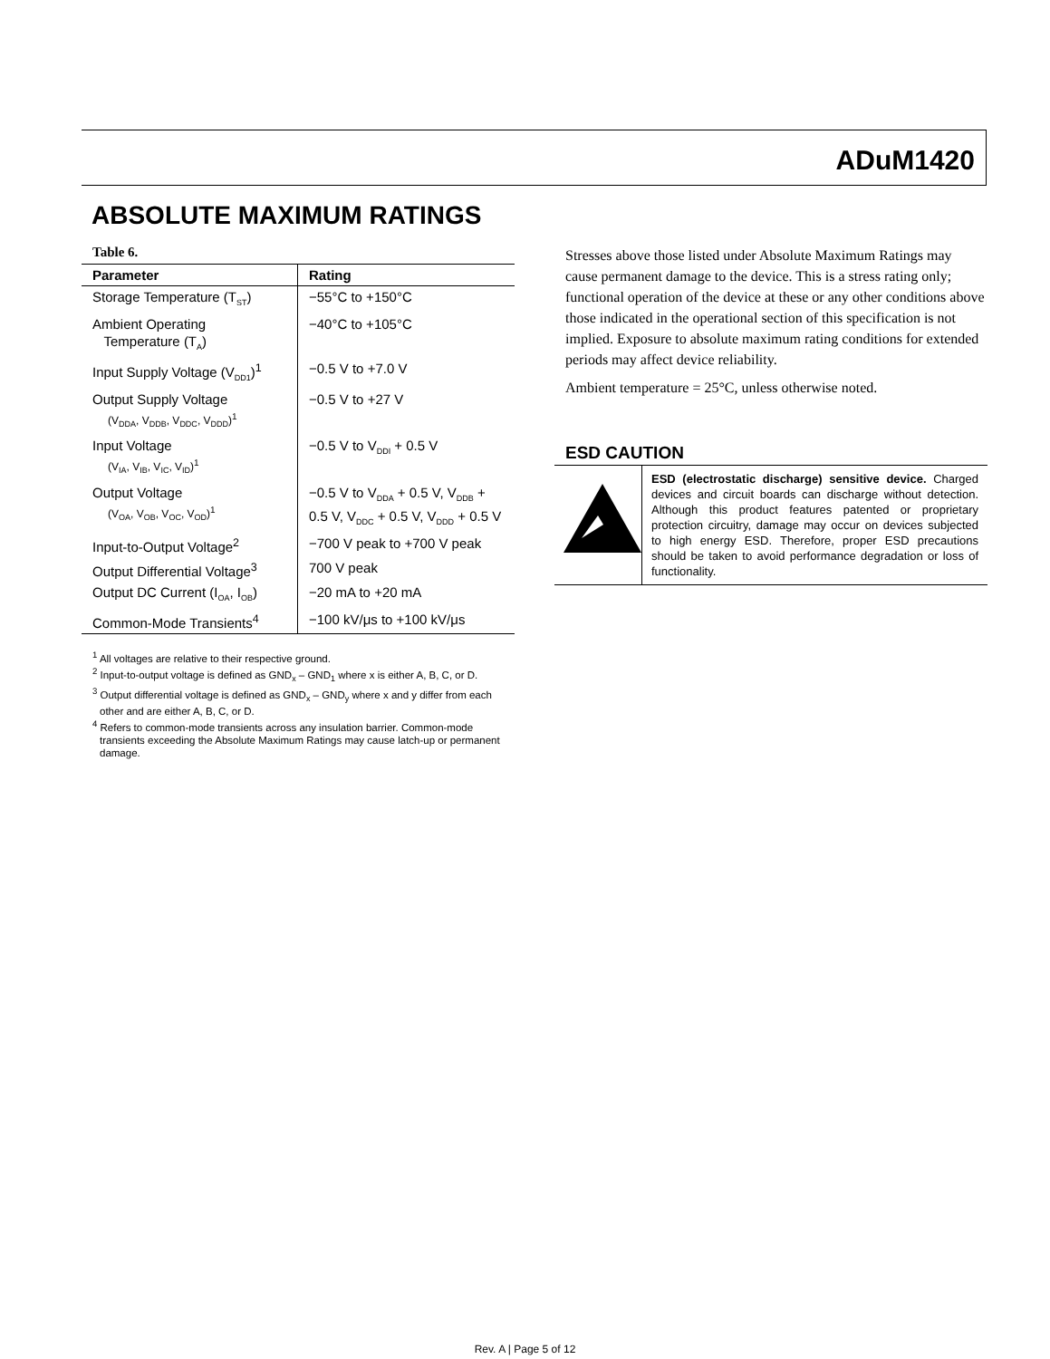ADuM1420
ABSOLUTE MAXIMUM RATINGS
Table 6.
| Parameter | Rating |
| --- | --- |
| Storage Temperature (T<sub>ST</sub>) | −55°C to +150°C |
| Ambient Operating Temperature (T<sub>A</sub>) | −40°C to +105°C |
| Input Supply Voltage (V<sub>DD1</sub>)<sup>1</sup> | −0.5 V to +7.0 V |
| Output Supply Voltage (V<sub>DDA</sub>, V<sub>DDB</sub>, V<sub>DDC</sub>, V<sub>DDD</sub>)<sup>1</sup> | −0.5 V to +27 V |
| Input Voltage (V<sub>IA</sub>, V<sub>IB</sub>, V<sub>IC</sub>, V<sub>ID</sub>)<sup>1</sup> | −0.5 V to V<sub>DDI</sub> + 0.5 V |
| Output Voltage (V<sub>OA</sub>, V<sub>OB</sub>, V<sub>OC</sub>, V<sub>OD</sub>)<sup>1</sup> | −0.5 V to V<sub>DDA</sub> + 0.5 V, V<sub>DDB</sub> + 0.5 V, V<sub>DDC</sub> + 0.5 V, V<sub>DDD</sub> + 0.5 V |
| Input-to-Output Voltage<sup>2</sup> | −700 V peak to +700 V peak |
| Output Differential Voltage<sup>3</sup> | 700 V peak |
| Output DC Current (I<sub>OA</sub>, I<sub>OB</sub>) | −20 mA to +20 mA |
| Common-Mode Transients<sup>4</sup> | −100 kV/μs to +100 kV/μs |
<sup>1</sup> All voltages are relative to their respective ground.
<sup>2</sup> Input-to-output voltage is defined as GND<sub>x</sub> – GND<sub>1</sub> where x is either A, B, C, or D.
<sup>3</sup> Output differential voltage is defined as GND<sub>x</sub> – GND<sub>y</sub> where x and y differ from each other and are either A, B, C, or D.
<sup>4</sup> Refers to common-mode transients across any insulation barrier. Common-mode transients exceeding the Absolute Maximum Ratings may cause latch-up or permanent damage.
Stresses above those listed under Absolute Maximum Ratings may cause permanent damage to the device. This is a stress rating only; functional operation of the device at these or any other conditions above those indicated in the operational section of this specification is not implied. Exposure to absolute maximum rating conditions for extended periods may affect device reliability.
Ambient temperature = 25°C, unless otherwise noted.
ESD CAUTION
ESD (electrostatic discharge) sensitive device. Charged devices and circuit boards can discharge without detection. Although this product features patented or proprietary protection circuitry, damage may occur on devices subjected to high energy ESD. Therefore, proper ESD precautions should be taken to avoid performance degradation or loss of functionality.
Rev. A | Page 5 of 12